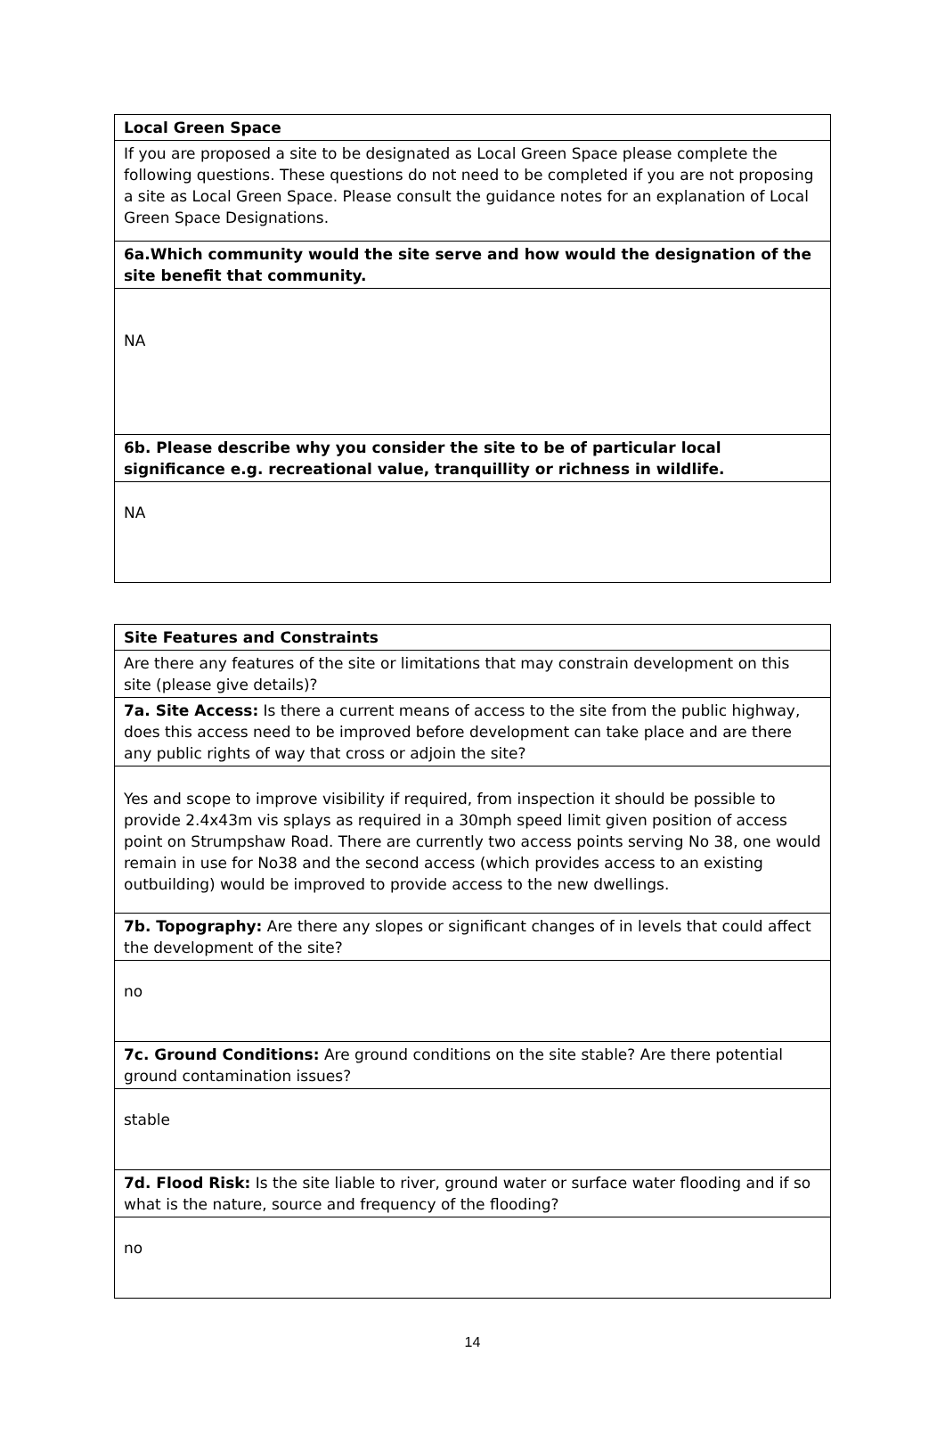| Local Green Space |
| If you are proposed a site to be designated as Local Green Space please complete the following questions. These questions do not need to be completed if you are not proposing a site as Local Green Space. Please consult the guidance notes for an explanation of Local Green Space Designations. |
| 6a.Which community would the site serve and how would the designation of the site benefit that community. |
| NA |
| 6b. Please describe why you consider the site to be of particular local significance e.g. recreational value, tranquillity or richness in wildlife. |
| NA |
| Site Features and Constraints |
| Are there any features of the site or limitations that may constrain development on this site (please give details)? |
| 7a. Site Access: Is there a current means of access to the site from the public highway, does this access need to be improved before development can take place and are there any public rights of way that cross or adjoin the site? |
| Yes and scope to improve visibility if required, from inspection it should be possible to provide 2.4x43m vis splays as required in a 30mph speed limit given position of access point on Strumpshaw Road. There are currently two access points serving No 38, one would remain in use for No38 and the second access (which provides access to an existing outbuilding) would be improved to provide access to the new dwellings. |
| 7b. Topography: Are there any slopes or significant changes of in levels that could affect the development of the site? |
| no |
| 7c. Ground Conditions: Are ground conditions on the site stable? Are there potential ground contamination issues? |
| stable |
| 7d. Flood Risk: Is the site liable to river, ground water or surface water flooding and if so what is the nature, source and frequency of the flooding? |
| no |
14